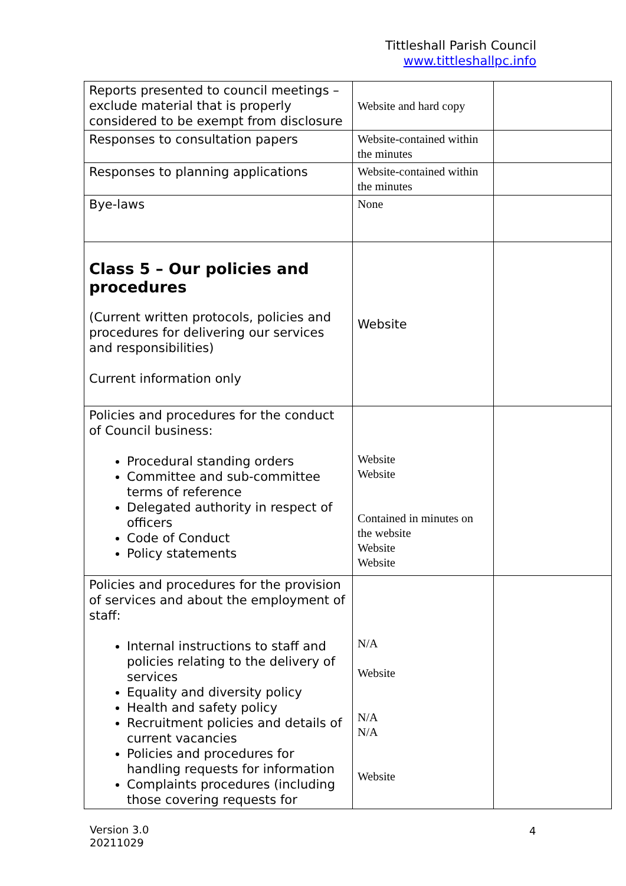Tittleshall Parish Council
www.tittleshallpc.info
| Reports presented to council meetings – exclude material that is properly considered to be exempt from disclosure | Website and hard copy | |
| Responses to consultation papers | Website-contained within the minutes | |
| Responses to planning applications | Website-contained within the minutes | |
| Bye-laws | None | |
| Class 5 – Our policies and procedures (Current written protocols, policies and procedures for delivering our services and responsibilities) Current information only | Website | |
| Policies and procedures for the conduct of Council business: Procedural standing orders Committee and sub-committee terms of reference Delegated authority in respect of officers Code of Conduct Policy statements | Website Website Contained in minutes on the website Website Website | |
| Policies and procedures for the provision of services and about the employment of staff: Internal instructions to staff and policies relating to the delivery of services Equality and diversity policy Health and safety policy Recruitment policies and details of current vacancies Policies and procedures for handling requests for information Complaints procedures (including those covering requests for | N/A Website N/A N/A Website | |
Version 3.0
20211029
4